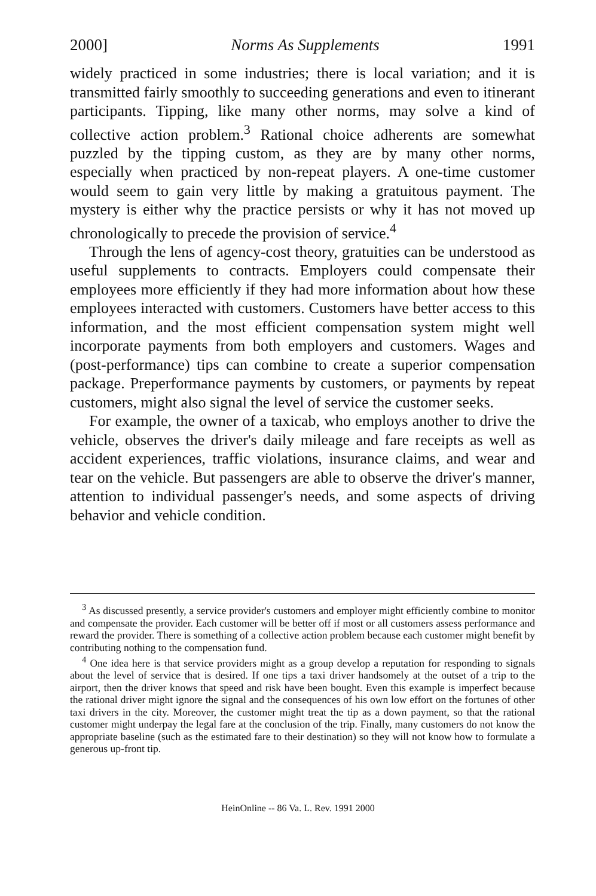2000] Norms As Supplements 1991
widely practiced in some industries; there is local variation; and it is transmitted fairly smoothly to succeeding generations and even to itinerant participants. Tipping, like many other norms, may solve a kind of collective action problem.<sup>3</sup> Rational choice adherents are somewhat puzzled by the tipping custom, as they are by many other norms, especially when practiced by non-repeat players. A one-time customer would seem to gain very little by making a gratuitous payment. The mystery is either why the practice persists or why it has not moved up chronologically to precede the provision of service.<sup>4</sup>
Through the lens of agency-cost theory, gratuities can be understood as useful supplements to contracts. Employers could compensate their employees more efficiently if they had more information about how these employees interacted with customers. Customers have better access to this information, and the most efficient compensation system might well incorporate payments from both employers and customers. Wages and (post-performance) tips can combine to create a superior compensation package. Preperformance payments by customers, or payments by repeat customers, might also signal the level of service the customer seeks.
For example, the owner of a taxicab, who employs another to drive the vehicle, observes the driver's daily mileage and fare receipts as well as accident experiences, traffic violations, insurance claims, and wear and tear on the vehicle. But passengers are able to observe the driver's manner, attention to individual passenger's needs, and some aspects of driving behavior and vehicle condition.
<sup>3</sup> As discussed presently, a service provider's customers and employer might efficiently combine to monitor and compensate the provider. Each customer will be better off if most or all customers assess performance and reward the provider. There is something of a collective action problem because each customer might benefit by contributing nothing to the compensation fund.
<sup>4</sup> One idea here is that service providers might as a group develop a reputation for responding to signals about the level of service that is desired. If one tips a taxi driver handsomely at the outset of a trip to the airport, then the driver knows that speed and risk have been bought. Even this example is imperfect because the rational driver might ignore the signal and the consequences of his own low effort on the fortunes of other taxi drivers in the city. Moreover, the customer might treat the tip as a down payment, so that the rational customer might underpay the legal fare at the conclusion of the trip. Finally, many customers do not know the appropriate baseline (such as the estimated fare to their destination) so they will not know how to formulate a generous up-front tip.
HeinOnline -- 86 Va. L. Rev. 1991 2000